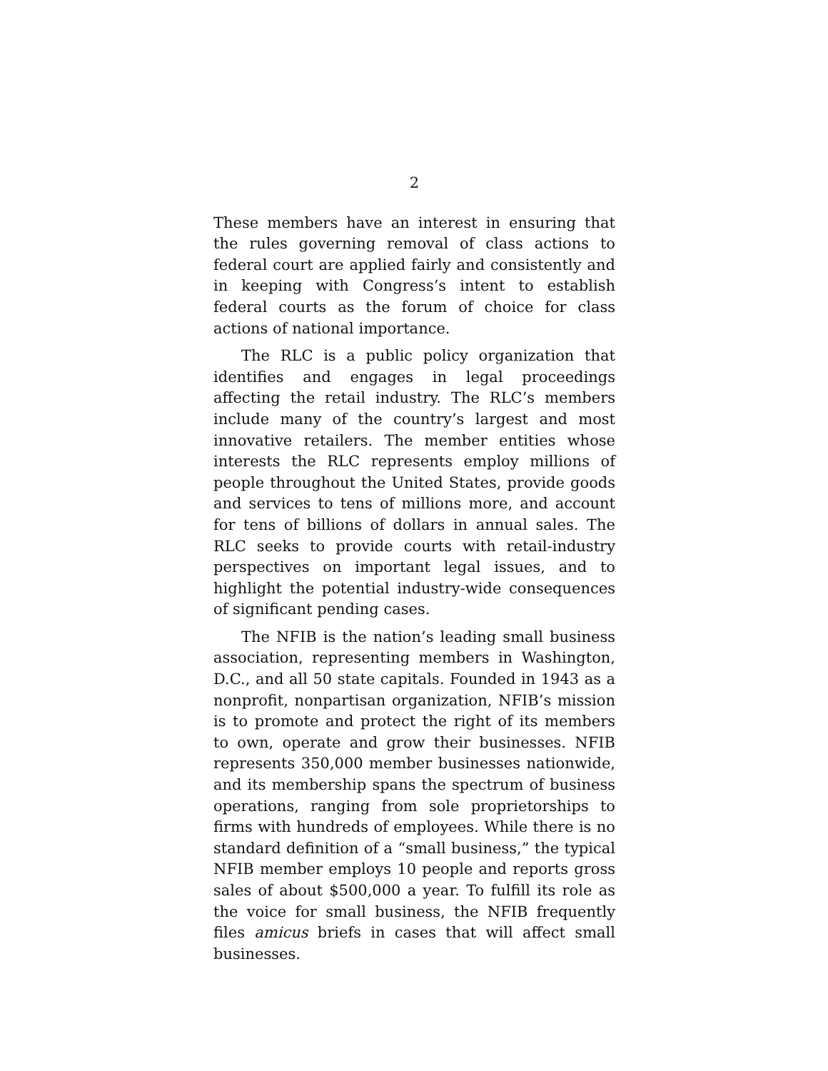2
These members have an interest in ensuring that the rules governing removal of class actions to federal court are applied fairly and consistently and in keeping with Congress’s intent to establish federal courts as the forum of choice for class actions of national importance.
The RLC is a public policy organization that identifies and engages in legal proceedings affecting the retail industry. The RLC’s members include many of the country’s largest and most innovative retailers. The member entities whose interests the RLC represents employ millions of people throughout the United States, provide goods and services to tens of millions more, and account for tens of billions of dollars in annual sales. The RLC seeks to provide courts with retail-industry perspectives on important legal issues, and to highlight the potential industry-wide consequences of significant pending cases.
The NFIB is the nation’s leading small business association, representing members in Washington, D.C., and all 50 state capitals. Founded in 1943 as a nonprofit, nonpartisan organization, NFIB’s mission is to promote and protect the right of its members to own, operate and grow their businesses. NFIB represents 350,000 member businesses nationwide, and its membership spans the spectrum of business operations, ranging from sole proprietorships to firms with hundreds of employees. While there is no standard definition of a “small business,” the typical NFIB member employs 10 people and reports gross sales of about $500,000 a year. To fulfill its role as the voice for small business, the NFIB frequently files amicus briefs in cases that will affect small businesses.